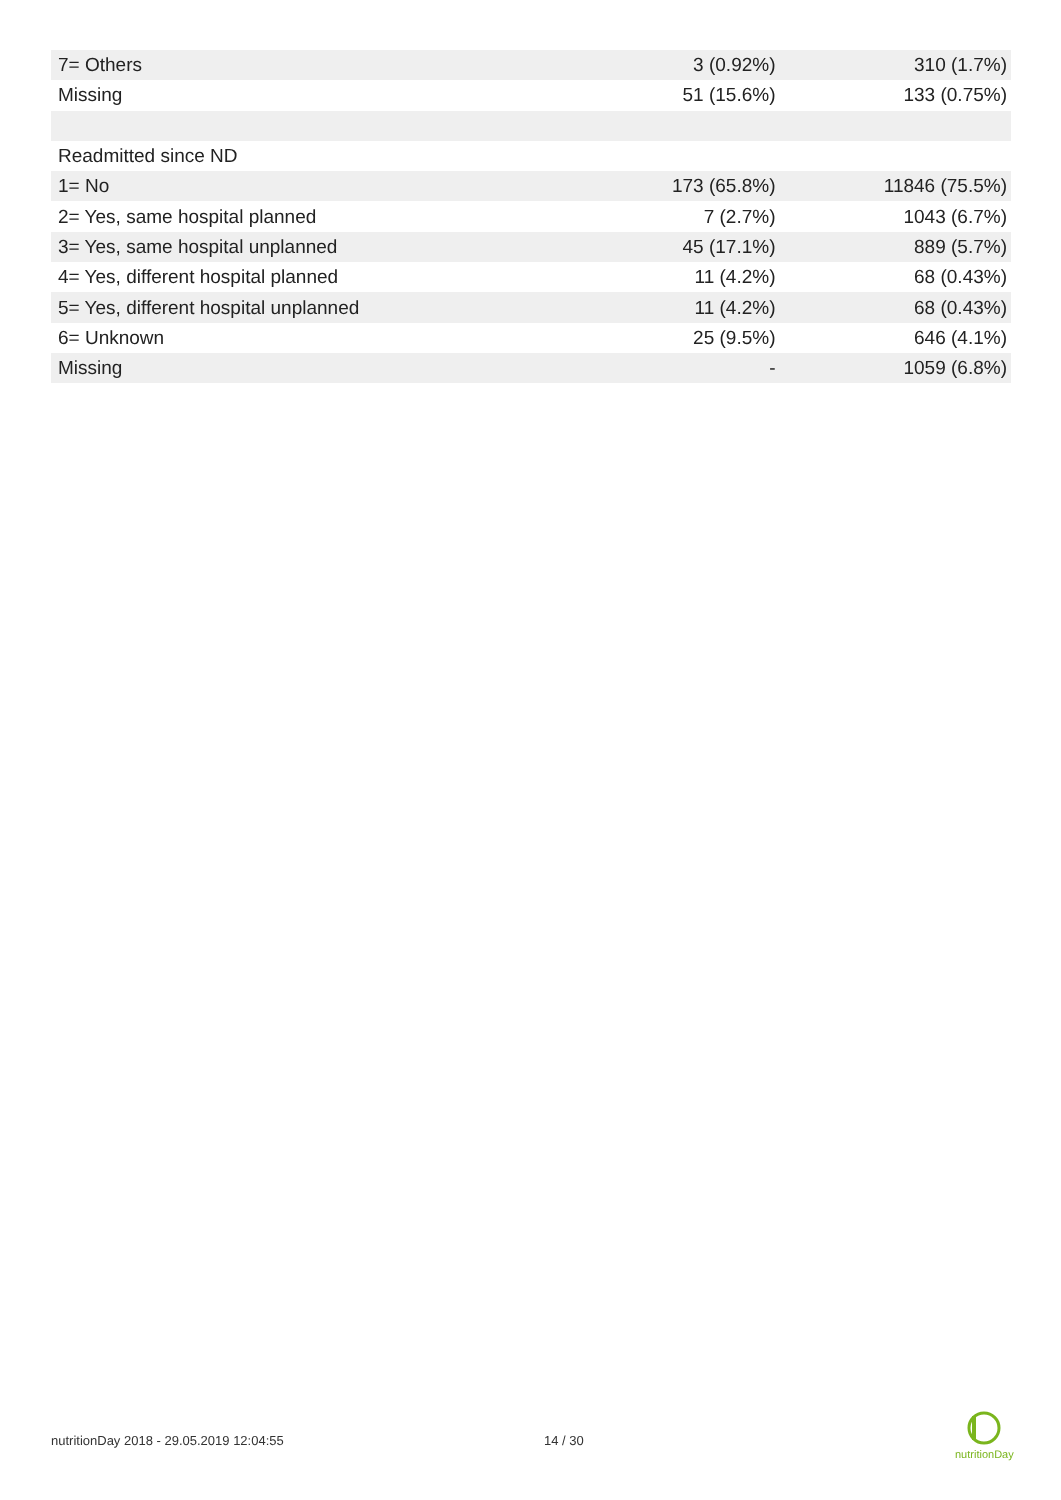| 7= Others | 3 (0.92%) | 310 (1.7%) |
| Missing | 51 (15.6%) | 133 (0.75%) |
| Readmitted since ND | | |
| 1= No | 173 (65.8%) | 11846 (75.5%) |
| 2= Yes, same hospital planned | 7 (2.7%) | 1043 (6.7%) |
| 3= Yes, same hospital unplanned | 45 (17.1%) | 889 (5.7%) |
| 4= Yes, different hospital planned | 11 (4.2%) | 68 (0.43%) |
| 5= Yes, different hospital unplanned | 11 (4.2%) | 68 (0.43%) |
| 6= Unknown | 25 (9.5%) | 646 (4.1%) |
| Missing | - | 1059 (6.8%) |
nutritionDay 2018 - 29.05.2019 12:04:55 14 / 30
nutritionDay